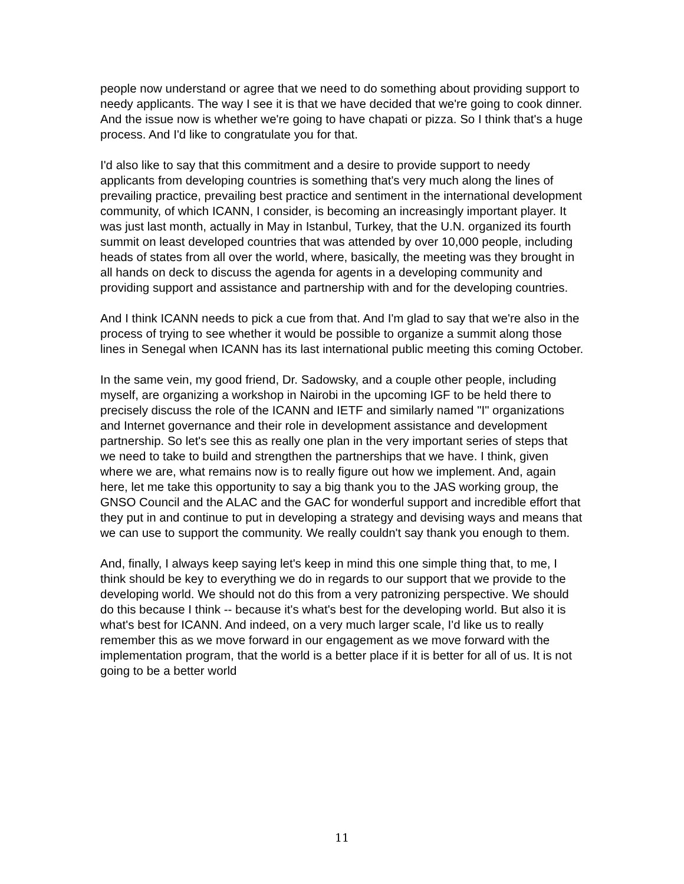people now understand or agree that we need to do something about providing support to needy applicants. The way I see it is that we have decided that we're going to cook dinner. And the issue now is whether we're going to have chapati or pizza. So I think that's a huge process. And I'd like to congratulate you for that.
I'd also like to say that this commitment and a desire to provide support to needy applicants from developing countries is something that's very much along the lines of prevailing practice, prevailing best practice and sentiment in the international development community, of which ICANN, I consider, is becoming an increasingly important player. It was just last month, actually in May in Istanbul, Turkey, that the U.N. organized its fourth summit on least developed countries that was attended by over 10,000 people, including heads of states from all over the world, where, basically, the meeting was they brought in all hands on deck to discuss the agenda for agents in a developing community and providing support and assistance and partnership with and for the developing countries.
And I think ICANN needs to pick a cue from that. And I'm glad to say that we're also in the process of trying to see whether it would be possible to organize a summit along those lines in Senegal when ICANN has its last international public meeting this coming October.
In the same vein, my good friend, Dr. Sadowsky, and a couple other people, including myself, are organizing a workshop in Nairobi in the upcoming IGF to be held there to precisely discuss the role of the ICANN and IETF and similarly named "I" organizations and Internet governance and their role in development assistance and development partnership. So let's see this as really one plan in the very important series of steps that we need to take to build and strengthen the partnerships that we have. I think, given where we are, what remains now is to really figure out how we implement. And, again here, let me take this opportunity to say a big thank you to the JAS working group, the GNSO Council and the ALAC and the GAC for wonderful support and incredible effort that they put in and continue to put in developing a strategy and devising ways and means that we can use to support the community. We really couldn't say thank you enough to them.
And, finally, I always keep saying let's keep in mind this one simple thing that, to me, I think should be key to everything we do in regards to our support that we provide to the developing world. We should not do this from a very patronizing perspective. We should do this because I think -- because it's what's best for the developing world. But also it is what's best for ICANN. And indeed, on a very much larger scale, I'd like us to really remember this as we move forward in our engagement as we move forward with the implementation program, that the world is a better place if it is better for all of us. It is not going to be a better world
11